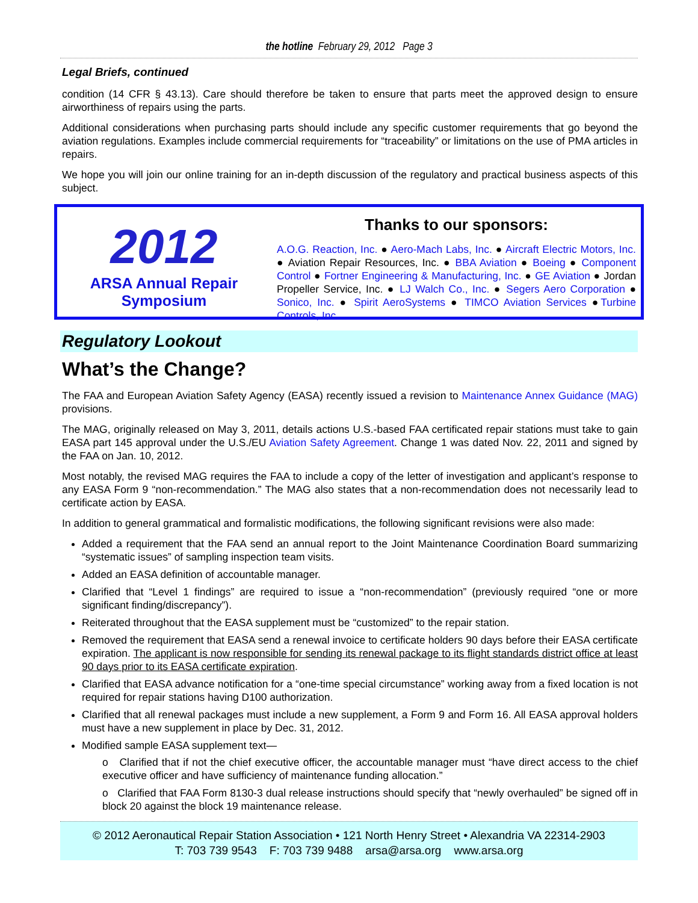the hotline February 29, 2012 Page 3
Legal Briefs, continued
condition (14 CFR § 43.13). Care should therefore be taken to ensure that parts meet the approved design to ensure airworthiness of repairs using the parts.
Additional considerations when purchasing parts should include any specific customer requirements that go beyond the aviation regulations. Examples include commercial requirements for “traceability” or limitations on the use of PMA articles in repairs.
We hope you will join our online training for an in-depth discussion of the regulatory and practical business aspects of this subject.
2012
ARSA Annual Repair Symposium
Thanks to our sponsors:
A.O.G. Reaction, Inc. ● Aero-Mach Labs, Inc. ● Aircraft Electric Motors, Inc. ● Aviation Repair Resources, Inc. ● BBA Aviation ● Boeing ● Component Control ● Fortner Engineering & Manufacturing, Inc. ● GE Aviation ● Jordan Propeller Service, Inc. ● LJ Walch Co., Inc. ● Segers Aero Corporation ● Sonico, Inc. ● Spirit AeroSystems ● TIMCO Aviation Services ●Turbine Controls, Inc.
Regulatory Lookout
What’s the Change?
The FAA and European Aviation Safety Agency (EASA) recently issued a revision to Maintenance Annex Guidance (MAG) provisions.
The MAG, originally released on May 3, 2011, details actions U.S.-based FAA certificated repair stations must take to gain EASA part 145 approval under the U.S./EU Aviation Safety Agreement. Change 1 was dated Nov. 22, 2011 and signed by the FAA on Jan. 10, 2012.
Most notably, the revised MAG requires the FAA to include a copy of the letter of investigation and applicant’s response to any EASA Form 9 “non-recommendation.” The MAG also states that a non-recommendation does not necessarily lead to certificate action by EASA.
In addition to general grammatical and formalistic modifications, the following significant revisions were also made:
Added a requirement that the FAA send an annual report to the Joint Maintenance Coordination Board summarizing “systematic issues” of sampling inspection team visits.
Added an EASA definition of accountable manager.
Clarified that “Level 1 findings” are required to issue a “non-recommendation” (previously required “one or more significant finding/discrepancy”).
Reiterated throughout that the EASA supplement must be “customized” to the repair station.
Removed the requirement that EASA send a renewal invoice to certificate holders 90 days before their EASA certificate expiration. The applicant is now responsible for sending its renewal package to its flight standards district office at least 90 days prior to its EASA certificate expiration.
Clarified that EASA advance notification for a “one-time special circumstance” working away from a fixed location is not required for repair stations having D100 authorization.
Clarified that all renewal packages must include a new supplement, a Form 9 and Form 16. All EASA approval holders must have a new supplement in place by Dec. 31, 2012.
Modified sample EASA supplement text—
o Clarified that if not the chief executive officer, the accountable manager must “have direct access to the chief executive officer and have sufficiency of maintenance funding allocation.”
o Clarified that FAA Form 8130-3 dual release instructions should specify that “newly overhauled” be signed off in block 20 against the block 19 maintenance release.
© 2012 Aeronautical Repair Station Association • 121 North Henry Street • Alexandria VA 22314-2903
T: 703 739 9543 F: 703 739 9488 arsa@arsa.org www.arsa.org